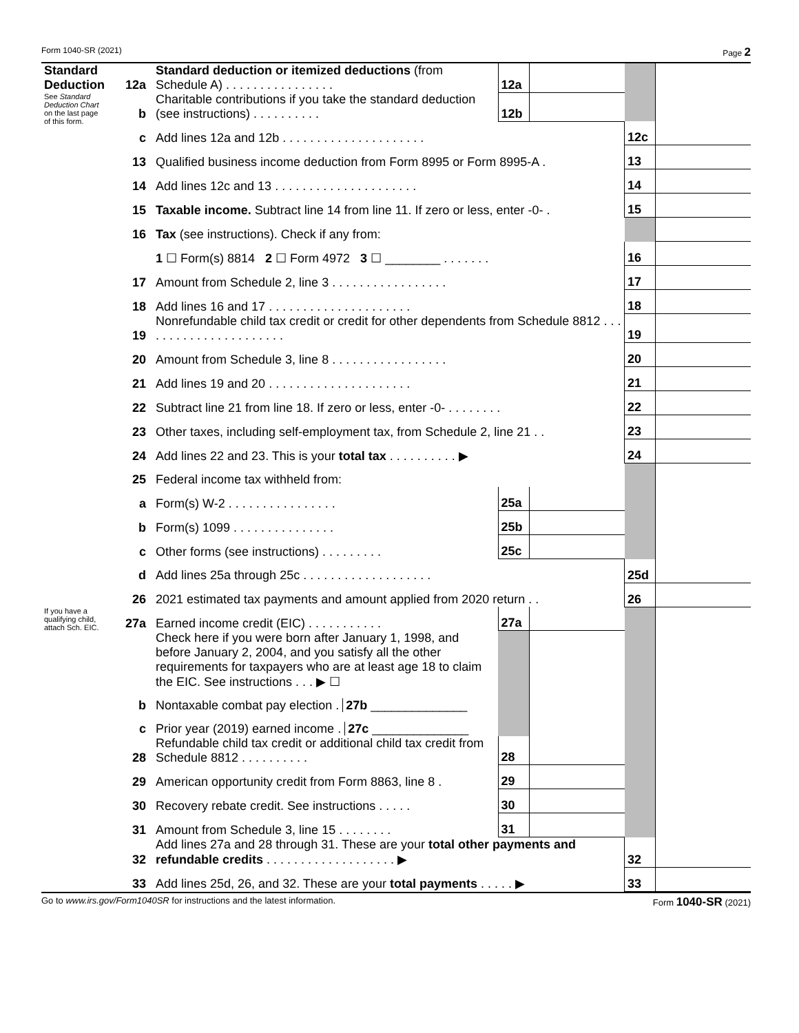Form 1040-SR (2021) Page 2
| Standard Deduction See Standard Deduction Chart on the last page of this form. | 12a | Standard deduction or itemized deductions (from Schedule A) . . . . . . . . . . . . . . . . | 12a | | | |
| | b | Charitable contributions if you take the standard deduction (see instructions) . . . . . . . . . . | 12b | | | |
| | c | Add lines 12a and 12b . . . . . . . . . . . . . . . . . . . . . | | | 12c | |
| | 13 | Qualified business income deduction from Form 8995 or Form 8995-A . | | | 13 | |
| | 14 | Add lines 12c and 13 . . . . . . . . . . . . . . . . . . . . . | | | 14 | |
| | 15 | Taxable income. Subtract line 14 from line 11. If zero or less, enter -0- . | | | 15 | |
| | 16 | Tax (see instructions). Check if any from: | | | | |
| | | 1 ☐ Form(s) 8814 2 ☐ Form 4972 3 ☐ ________ . . . . . . . | | | 16 | |
| | 17 | Amount from Schedule 2, line 3 . . . . . . . . . . . . . . . . . | | | 17 | |
| | 18 | Add lines 16 and 17 . . . . . . . . . . . . . . . . . . . . . | | | 18 | |
| | 19 | Nonrefundable child tax credit or credit for other dependents from Schedule 8812 . . . . . . . . . . . . . . . . . . . . . . | | | 19 | |
| | 20 | Amount from Schedule 3, line 8 . . . . . . . . . . . . . . . . . | | | 20 | |
| | 21 | Add lines 19 and 20 . . . . . . . . . . . . . . . . . . . . . | | | 21 | |
| | 22 | Subtract line 21 from line 18. If zero or less, enter -0- . . . . . . . . | | | 22 | |
| | 23 | Other taxes, including self-employment tax, from Schedule 2, line 21 . . | | | 23 | |
| | 24 | Add lines 22 and 23. This is your total tax . . . . . . . . . . ▶ | | | 24 | |
| | 25 | Federal income tax withheld from: | | | | |
| | a | Form(s) W-2 . . . . . . . . . . . . . . . . | 25a | | | |
| | b | Form(s) 1099 . . . . . . . . . . . . . . . | 25b | | | |
| | c | Other forms (see instructions) . . . . . . . . . | 25c | | | |
| | d | Add lines 25a through 25c . . . . . . . . . . . . . . . . . . . | | | 25d | |
| | 26 | 2021 estimated tax payments and amount applied from 2020 return . . | | | 26 | |
| If you have a qualifying child, attach Sch. EIC. | 27a | Earned income credit (EIC) . . . . . . . . . . . | 27a | | | |
| | | Check here if you were born after January 1, 1998, and before January 2, 2004, and you satisfy all the other requirements for taxpayers who are at least age 18 to claim the EIC. See instructions . . . ▶ ☐ | | | | |
| | b | Nontaxable combat pay election . 27b ______________ | | | | |
| | c | Prior year (2019) earned income . 27c ______________ | | | | |
| | 28 | Refundable child tax credit or additional child tax credit from Schedule 8812 . . . . . . . . . . | 28 | | | |
| | 29 | American opportunity credit from Form 8863, line 8 . | 29 | | | |
| | 30 | Recovery rebate credit. See instructions . . . . . | 30 | | | |
| | 31 | Amount from Schedule 3, line 15 . . . . . . . . | 31 | | | |
| | 32 | Add lines 27a and 28 through 31. These are your total other payments and refundable credits . . . . . . . . . . . . . . . . . . . ▶ | | | 32 | |
| | 33 | Add lines 25d, 26, and 32. These are your total payments . . . . . ▶ | | | 33 | |
Go to www.irs.gov/Form1040SR for instructions and the latest information. Form 1040-SR (2021)